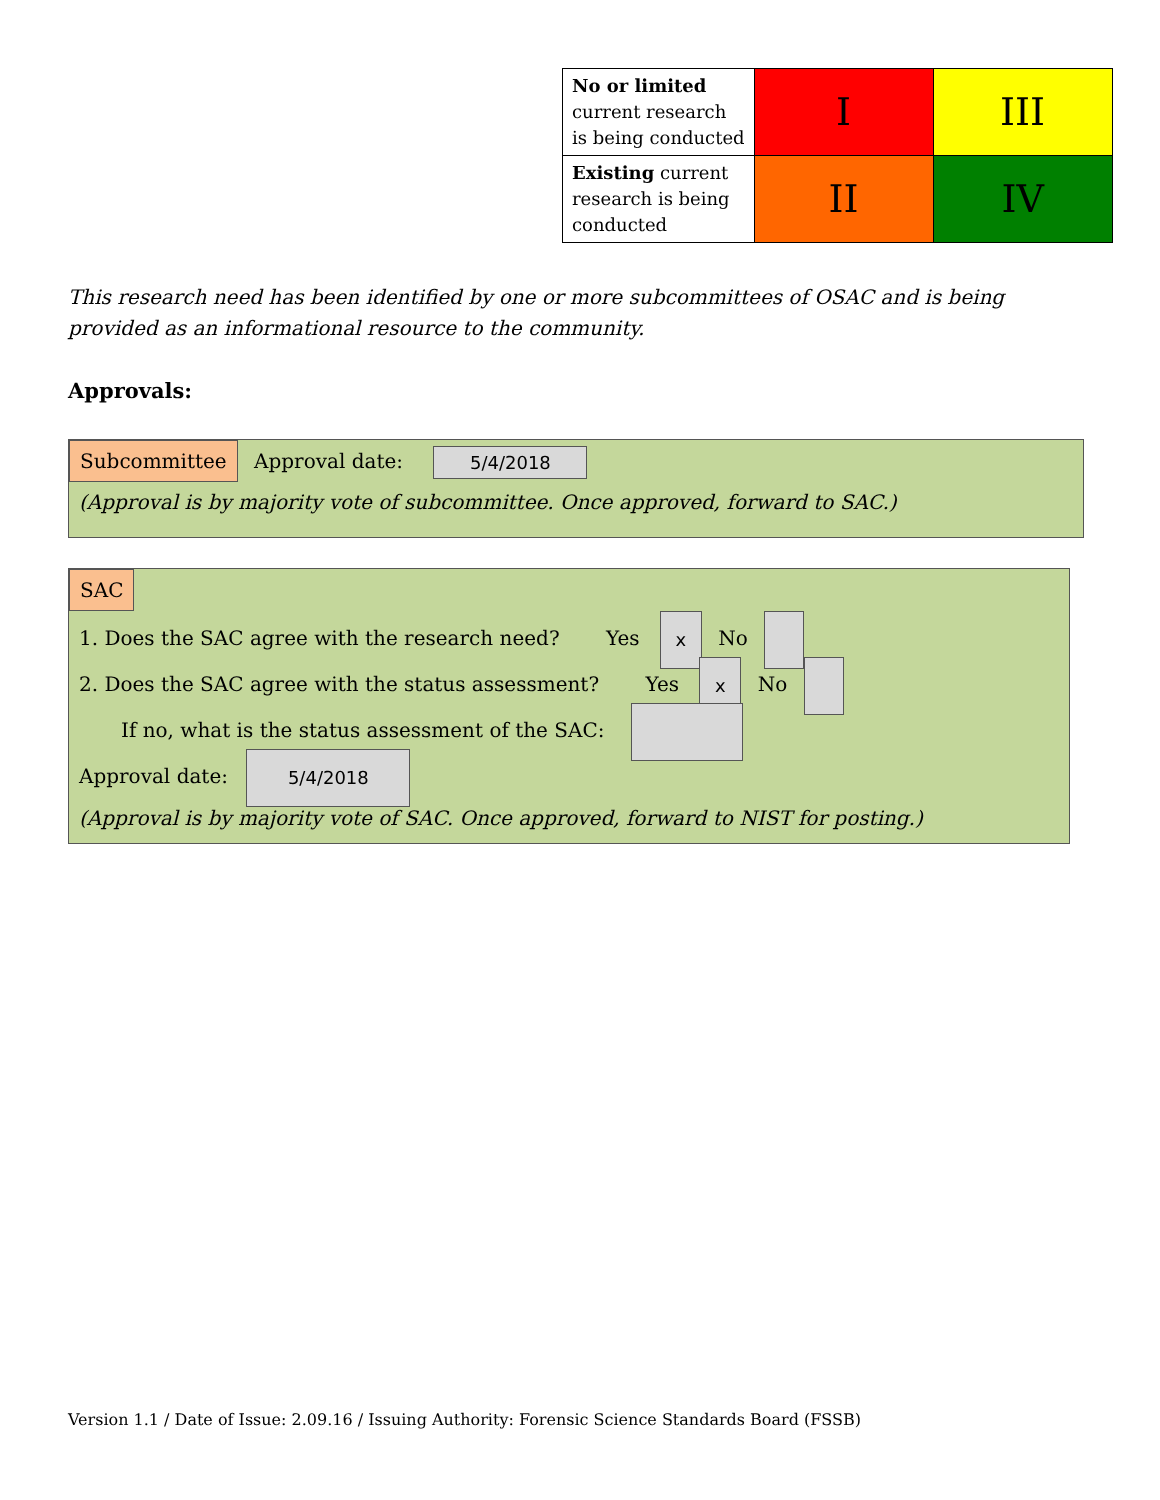| No or limited current research is being conducted | I | III |
| Existing current research is being conducted | II | IV |
This research need has been identified by one or more subcommittees of OSAC and is being provided as an informational resource to the community.
Approvals:
Subcommittee Approval date: 5/4/2018
(Approval is by majority vote of subcommittee. Once approved, forward to SAC.)
SAC
1. Does the SAC agree with the research need? Yes x No
2. Does the SAC agree with the status assessment? Yes x No
If no, what is the status assessment of the SAC:
Approval date: 5/4/2018
(Approval is by majority vote of SAC. Once approved, forward to NIST for posting.)
Version 1.1 / Date of Issue: 2.09.16 / Issuing Authority: Forensic Science Standards Board (FSSB)